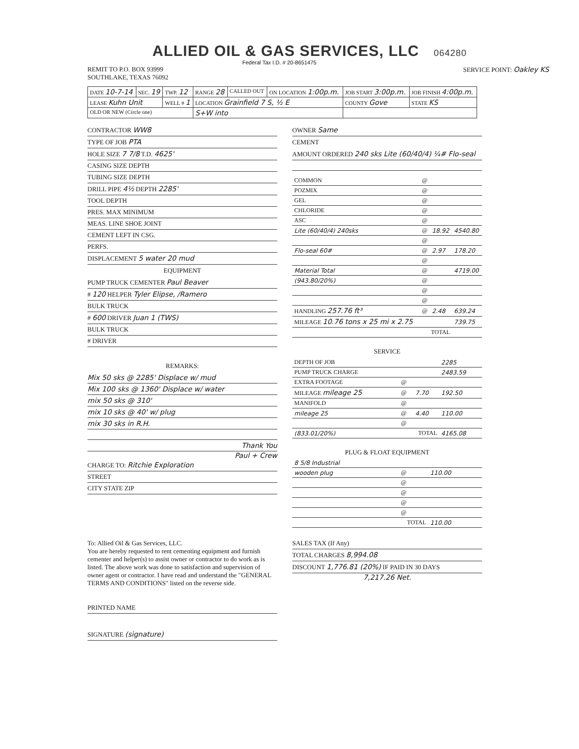ALLIED OIL & GAS SERVICES, LLC 064280
Federal Tax I.D. # 20-8651475
REMIT TO P.O. BOX 93999
SOUTHLAKE, TEXAS 76092
SERVICE POINT: Oakley KS
| DATE 10-7-14 | SEC. 19 | TWP. 12 | RANGE 28 | CALLED OUT | ON LOCATION 1:00p.m. | JOB START 3:00p.m. | JOB FINISH 4:00p.m. |
| LEASE Kuhn Unit | | WELL # 1 | LOCATION Grainfield 7 S, ½ E | | | COUNTY Gove | STATE KS |
| OLD OR NEW (Circle one) | | | S+W into | | | | |
CONTRACTOR WW8
TYPE OF JOB PTA
HOLE SIZE 7 7/8 T.D. 4625'
CASING SIZE DEPTH
TUBING SIZE DEPTH
DRILL PIPE 4½ DEPTH 2285'
TOOL DEPTH
PRES. MAX MINIMUM
MEAS. LINE SHOE JOINT
CEMENT LEFT IN CSG.
PERFS.
DISPLACEMENT 5 water 20 mud
EQUIPMENT
PUMP TRUCK CEMENTER Paul Beaver
# 120 HELPER Tyler Elipse, /Ramero
BULK TRUCK
# 600 DRIVER Juan 1 (TWS)
BULK TRUCK
# DRIVER
REMARKS:
Mix 50 sks @ 2285' Displace w/ mud
Mix 100 sks @ 1360' Displace w/ water
mix 50 sks @ 310'
mix 10 sks @ 40' w/ plug
mix 30 sks in R.H.
Thank You
Paul + Crew
CHARGE TO: Ritchie Exploration
STREET
CITY STATE ZIP
To: Allied Oil & Gas Services, LLC.
You are hereby requested to rent cementing equipment and furnish cementer and helper(s) to assist owner or contractor to do work as is listed. The above work was done to satisfaction and supervision of owner agent or contractor. I have read and understand the "GENERAL TERMS AND CONDITIONS" listed on the reverse side.
PRINTED NAME
SIGNATURE (signature)
OWNER Same
CEMENT
AMOUNT ORDERED 240 sks Lite (60/40/4) ¼# Flo-seal
| COMMON | @ | | |
| POZMIX | @ | | |
| GEL | @ | | |
| CHLORIDE | @ | | |
| ASC | @ | | |
| Lite (60/40/4) 240sks | @ | 18.92 | 4540.80 |
| | @ | | |
| Flo-seal 60# | @ | 2.97 | 178.20 |
| | @ | | |
| Material Total | @ | | 4719.00 |
| (943.80/20%) | @ | | |
| | @ | | |
| | @ | | |
| HANDLING 257.76 ft³ | @ | 2.48 | 639.24 |
| MILEAGE 10.76 tons x 25 mi x 2.75 | | | 739.75 |
| TOTAL | | | |
SERVICE
| DEPTH OF JOB | | | 2285 |
| PUMP TRUCK CHARGE | | | 2483.59 |
| EXTRA FOOTAGE | @ | | |
| MILEAGE mileage 25 | @ | 7.70 | 192.50 |
| MANIFOLD | @ | | |
| mileage 25 | @ | 4.40 | 110.00 |
| | @ | | |
| (833.01/20%) | TOTAL | | 4165.08 |
PLUG & FLOAT EQUIPMENT
| 8 5/8 Industrial | | | |
| wooden plug | @ | | 110.00 |
| | @ | | |
| | @ | | |
| | @ | | |
| | @ | | |
| TOTAL | | | 110.00 |
SALES TAX (If Any)
TOTAL CHARGES 8,994.08
DISCOUNT 1,776.81 (20%) IF PAID IN 30 DAYS
7,217.26 Net.